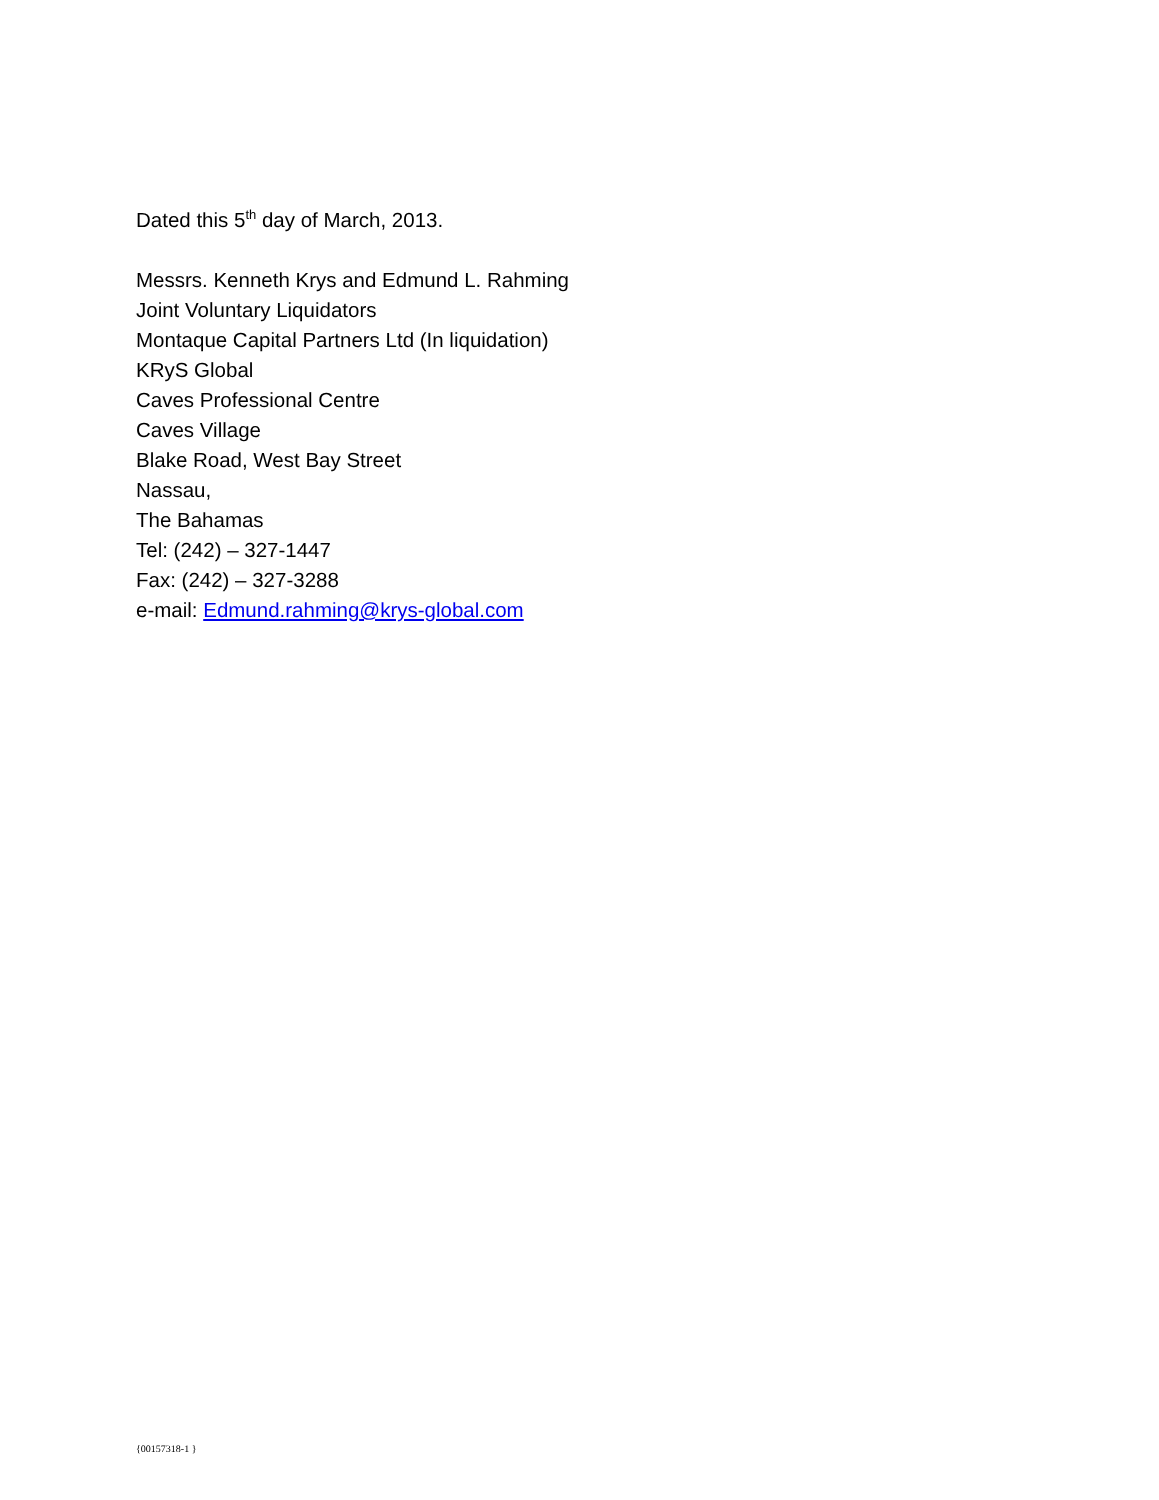Dated this 5<sup>th</sup> day of March, 2013.
Messrs. Kenneth Krys and Edmund L. Rahming
Joint Voluntary Liquidators
Montaque Capital Partners Ltd (In liquidation)
KRyS Global
Caves Professional Centre
Caves Village
Blake Road, West Bay Street
Nassau,
The Bahamas
Tel: (242) – 327-1447
Fax: (242) – 327-3288
e-mail: Edmund.rahming@krys-global.com
{00157318-1 }